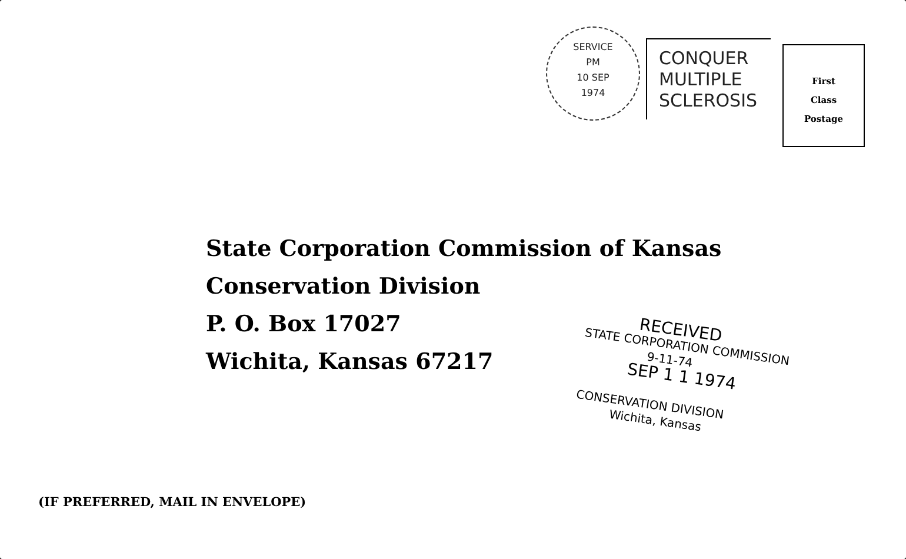SERVICE
PM
10 SEP
1974
CONQUER
MULTIPLE
SCLEROSIS
First
Class
Postage
State Corporation Commission of Kansas
Conservation Division
P. O. Box 17027
Wichita, Kansas 67217
RECEIVED
STATE CORPORATION COMMISSION
9-11-74
SEP 1 1 1974
CONSERVATION DIVISION
Wichita, Kansas
(IF PREFERRED, MAIL IN ENVELOPE)